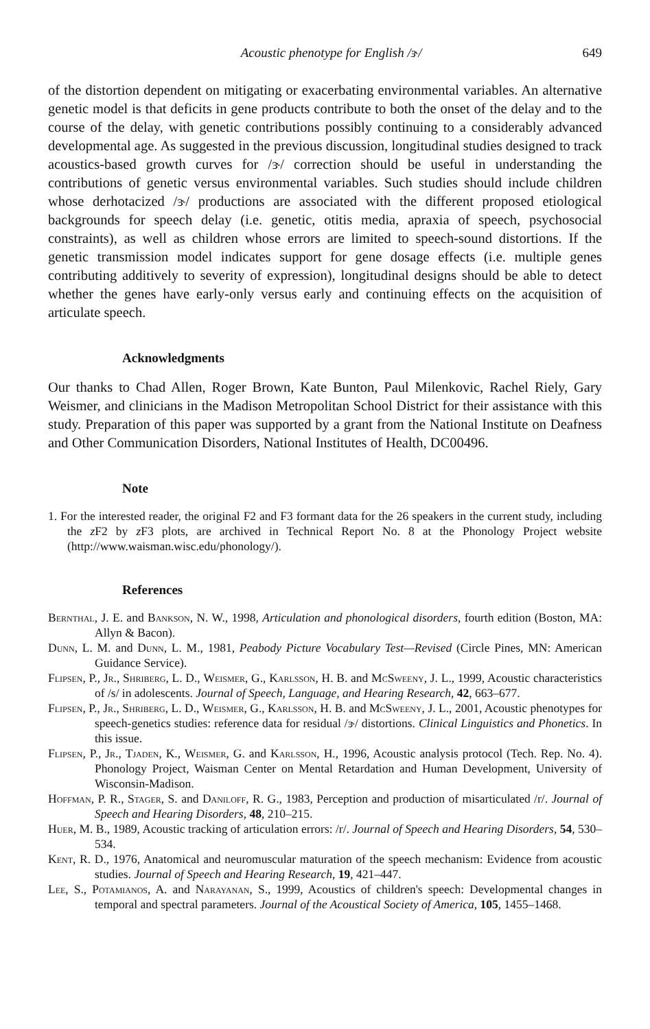Acoustic phenotype for English /ɝ/ 649
of the distortion dependent on mitigating or exacerbating environmental variables. An alternative genetic model is that deficits in gene products contribute to both the onset of the delay and to the course of the delay, with genetic contributions possibly continuing to a considerably advanced developmental age. As suggested in the previous discussion, longitudinal studies designed to track acoustics-based growth curves for /ɝ/ correction should be useful in understanding the contributions of genetic versus environmental variables. Such studies should include children whose derhotacized /ɝ/ productions are associated with the different proposed etiological backgrounds for speech delay (i.e. genetic, otitis media, apraxia of speech, psychosocial constraints), as well as children whose errors are limited to speech-sound distortions. If the genetic transmission model indicates support for gene dosage effects (i.e. multiple genes contributing additively to severity of expression), longitudinal designs should be able to detect whether the genes have early-only versus early and continuing effects on the acquisition of articulate speech.
Acknowledgments
Our thanks to Chad Allen, Roger Brown, Kate Bunton, Paul Milenkovic, Rachel Riely, Gary Weismer, and clinicians in the Madison Metropolitan School District for their assistance with this study. Preparation of this paper was supported by a grant from the National Institute on Deafness and Other Communication Disorders, National Institutes of Health, DC00496.
Note
1. For the interested reader, the original F2 and F3 formant data for the 26 speakers in the current study, including the z F2 by z F3 plots, are archived in Technical Report No. 8 at the Phonology Project website (http://www.waisman.wisc.edu/phonology/).
References
Bernthal, J. E. and Bankson, N. W., 1998, Articulation and phonological disorders, fourth edition (Boston, MA: Allyn & Bacon).
Dunn, L. M. and Dunn, L. M., 1981, Peabody Picture Vocabulary Test—Revised (Circle Pines, MN: American Guidance Service).
Flipsen, P., Jr., Shriberg, L. D., Weismer, G., Karlsson, H. B. and McSweeny, J. L., 1999, Acoustic characteristics of /s/ in adolescents. Journal of Speech, Language, and Hearing Research, 42, 663–677.
Flipsen, P., Jr., Shriberg, L. D., Weismer, G., Karlsson, H. B. and McSweeny, J. L., 2001, Acoustic phenotypes for speech-genetics studies: reference data for residual /ɝ/ distortions. Clinical Linguistics and Phonetics. In this issue.
Flipsen, P., Jr., Tjaden, K., Weismer, G. and Karlsson, H., 1996, Acoustic analysis protocol (Tech. Rep. No. 4). Phonology Project, Waisman Center on Mental Retardation and Human Development, University of Wisconsin-Madison.
Hoffman, P. R., Stager, S. and Daniloff, R. G., 1983, Perception and production of misarticulated /r/. Journal of Speech and Hearing Disorders, 48, 210–215.
Huer, M. B., 1989, Acoustic tracking of articulation errors: /r/. Journal of Speech and Hearing Disorders, 54, 530–534.
Kent, R. D., 1976, Anatomical and neuromuscular maturation of the speech mechanism: Evidence from acoustic studies. Journal of Speech and Hearing Research, 19, 421–447.
Lee, S., Potamianos, A. and Narayanan, S., 1999, Acoustics of children's speech: Developmental changes in temporal and spectral parameters. Journal of the Acoustical Society of America, 105, 1455–1468.